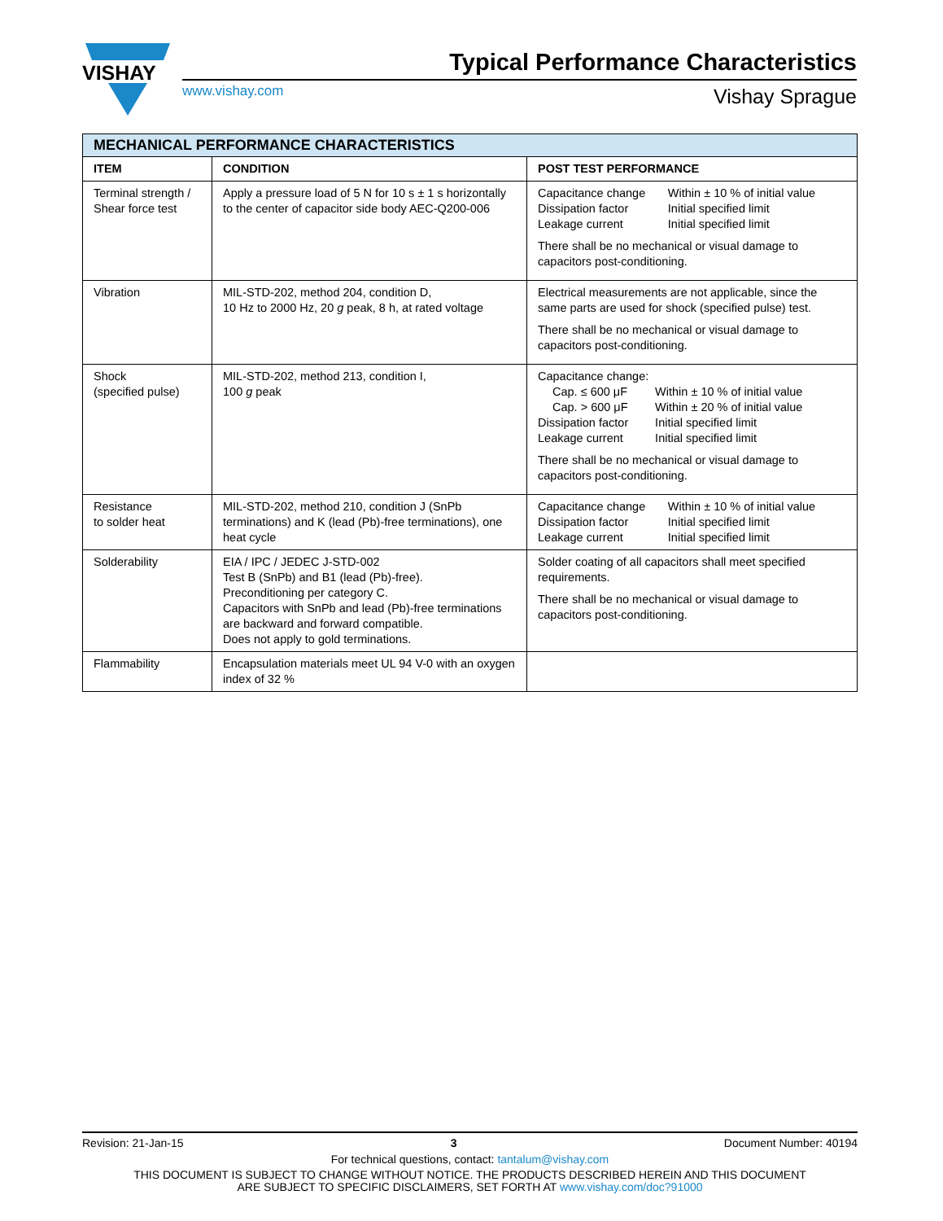VISHAY
Typical Performance Characteristics
www.vishay.com Vishay Sprague
| MECHANICAL PERFORMANCE CHARACTERISTICS | | |
| --- | --- | --- |
| ITEM | CONDITION | POST TEST PERFORMANCE |
| Terminal strength / Shear force test | Apply a pressure load of 5 N for 10 s ± 1 s horizontally to the center of capacitor side body AEC-Q200-006 | / Capacitance change / Within ± 10 % of initial value / / Dissipation factor / Initial specified limit / / Leakage current / Initial specified limit / There shall be no mechanical or visual damage to capacitors post-conditioning. |
| Vibration | MIL-STD-202, method 204, condition D, 10 Hz to 2000 Hz, 20 g peak, 8 h, at rated voltage | Electrical measurements are not applicable, since the same parts are used for shock (specified pulse) test. There shall be no mechanical or visual damage to capacitors post-conditioning. |
| Shock (specified pulse) | MIL-STD-202, method 213, condition I, 100 g peak | Capacitance change: / Cap. ≤ 600 μF / Within ± 10 % of initial value / / Cap. > 600 μF / Within ± 20 % of initial value / / Dissipation factor / Initial specified limit / / Leakage current / Initial specified limit / There shall be no mechanical or visual damage to capacitors post-conditioning. |
| Resistance to solder heat | MIL-STD-202, method 210, condition J (SnPb terminations) and K (lead (Pb)-free terminations), one heat cycle | / Capacitance change / Within ± 10 % of initial value / / Dissipation factor / Initial specified limit / / Leakage current / Initial specified limit / |
| Solderability | EIA / IPC / JEDEC J-STD-002 Test B (SnPb) and B1 (lead (Pb)-free). Preconditioning per category C. Capacitors with SnPb and lead (Pb)-free terminations are backward and forward compatible. Does not apply to gold terminations. | Solder coating of all capacitors shall meet specified requirements. There shall be no mechanical or visual damage to capacitors post-conditioning. |
| Flammability | Encapsulation materials meet UL 94 V-0 with an oxygen index of 32 % | |
Revision: 21-Jan-15 3 Document Number: 40194
For technical questions, contact: tantalum@vishay.com
THIS DOCUMENT IS SUBJECT TO CHANGE WITHOUT NOTICE. THE PRODUCTS DESCRIBED HEREIN AND THIS DOCUMENT
ARE SUBJECT TO SPECIFIC DISCLAIMERS, SET FORTH AT www.vishay.com/doc?91000